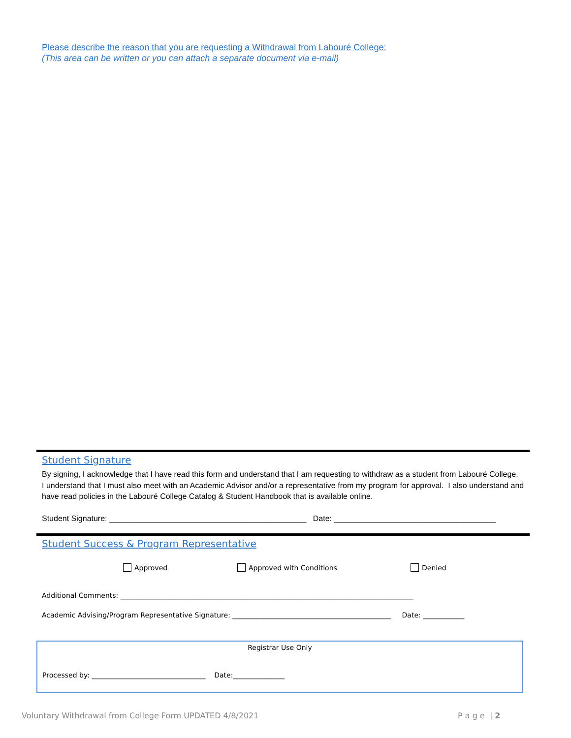Please describe the reason that you are requesting a Withdrawal from Labouré College:
(This area can be written or you can attach a separate document via e-mail)
Student Signature
By signing, I acknowledge that I have read this form and understand that I am requesting to withdraw as a student from Labouré College. I understand that I must also meet with an Academic Advisor and/or a representative from my program for approval. I also understand and have read policies in the Labouré College Catalog & Student Handbook that is available online.
Student Signature: _____________________________________________ Date: _____________________________________
Student Success & Program Representative
Approved Approved with Conditions Denied
Additional Comments: _____________________________________________________________________________________
Academic Advising/Program Representative Signature: ______________________________________________ Date: ____________
Registrar Use Only
Processed by: _________________________________ Date:_______________
Voluntary Withdrawal from College Form UPDATED 4/8/2021
P a g e | 2